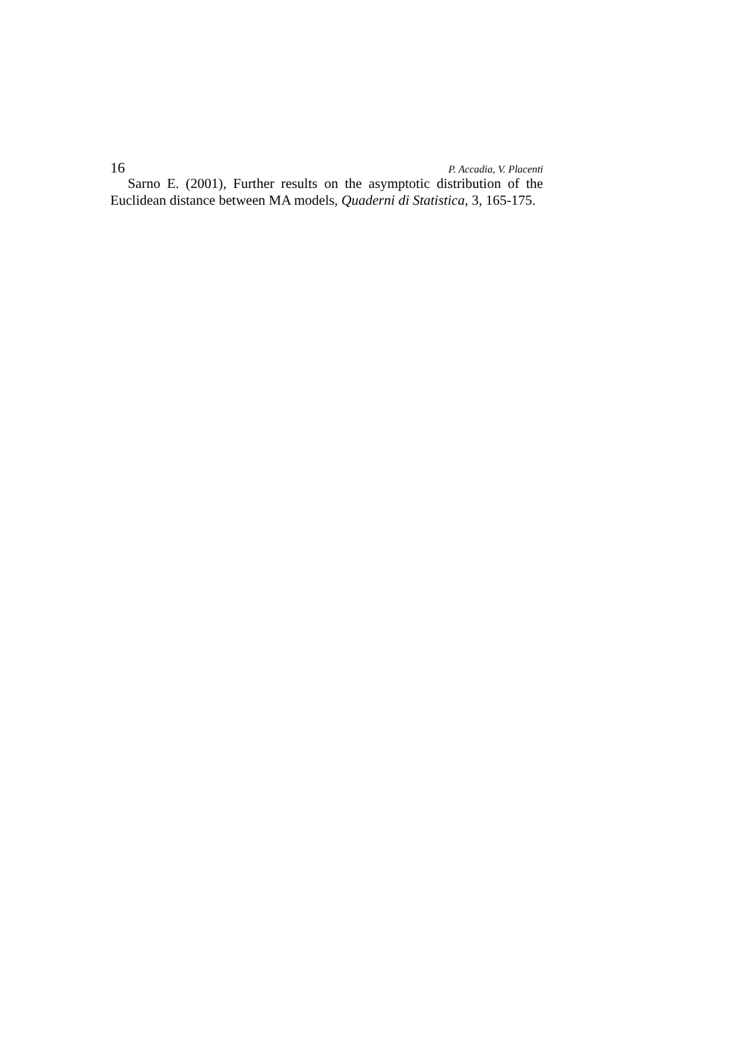16 P. Accadia, V. Placenti
Sarno E. (2001), Further results on the asymptotic distribution of the Euclidean distance between MA models, Quaderni di Statistica, 3, 165-175.